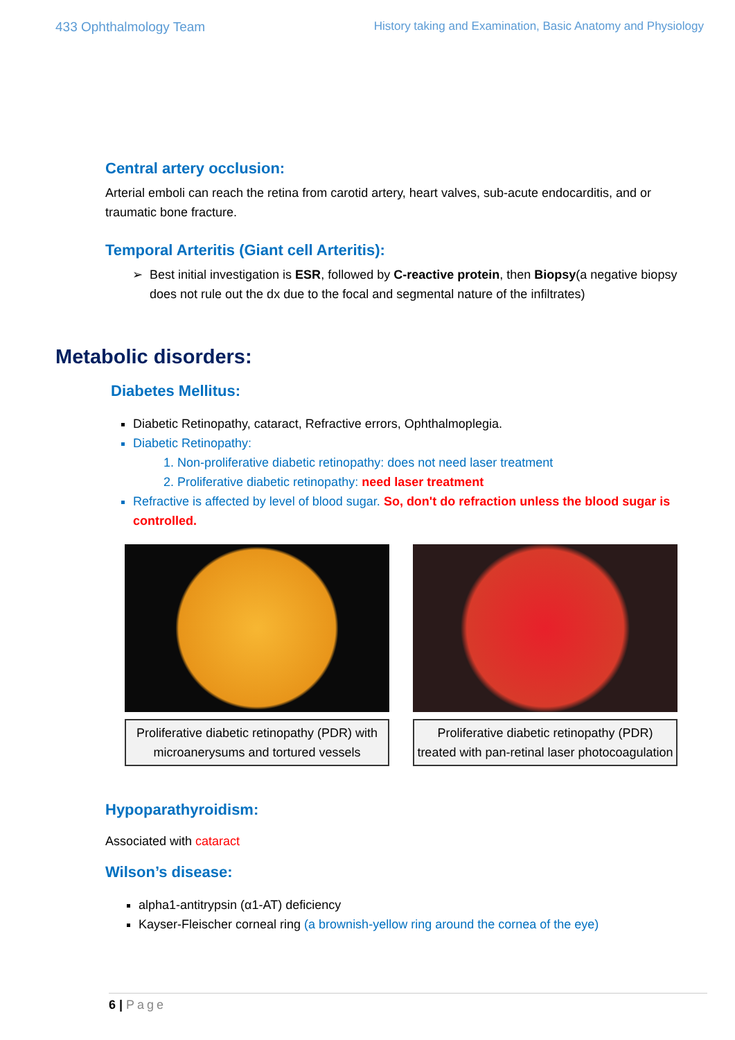433 Ophthalmology Team History taking and Examination, Basic Anatomy and Physiology
Central artery occlusion:
Arterial emboli can reach the retina from carotid artery, heart valves, sub-acute endocarditis, and or traumatic bone fracture.
Temporal Arteritis (Giant cell Arteritis):
Best initial investigation is ESR, followed by C-reactive protein, then Biopsy(a negative biopsy does not rule out the dx due to the focal and segmental nature of the infiltrates)
Metabolic disorders:
Diabetes Mellitus:
Diabetic Retinopathy, cataract, Refractive errors, Ophthalmoplegia.
Diabetic Retinopathy:
1. Non-proliferative diabetic retinopathy: does not need laser treatment
2. Proliferative diabetic retinopathy: need laser treatment
Refractive is affected by level of blood sugar. So, don't do refraction unless the blood sugar is controlled.
Proliferative diabetic retinopathy (PDR) with microanerysums and tortured vessels
Proliferative diabetic retinopathy (PDR) treated with pan-retinal laser photocoagulation
Hypoparathyroidism:
Associated with cataract
Wilson’s disease:
alpha1-antitrypsin (α1-AT) deficiency
Kayser-Fleischer corneal ring (a brownish-yellow ring around the cornea of the eye)
6 | Page